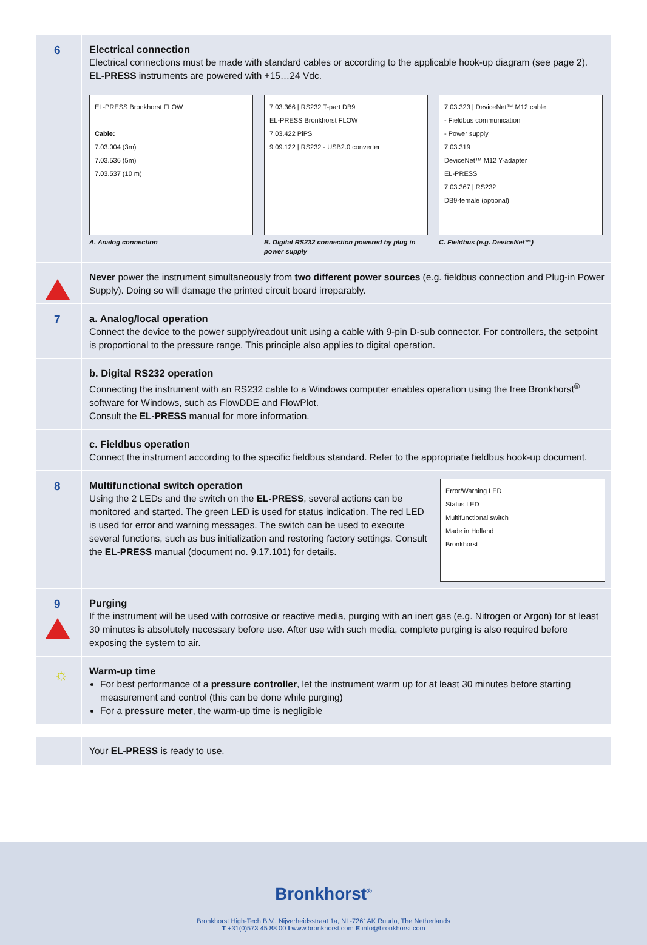6
Electrical connection
Electrical connections must be made with standard cables or according to the applicable hook-up diagram (see page 2). EL-PRESS instruments are powered with +15…24 Vdc.
EL-PRESS Bronkhorst FLOW
Cable:
7.03.004 (3m)
7.03.536 (5m)
7.03.537 (10 m)
A. Analog connection
7.03.366 | RS232 T-part DB9
EL-PRESS Bronkhorst FLOW
7.03.422 PiPS
9.09.122 | RS232 - USB2.0 converter
B. Digital RS232 connection powered by plug in power supply
7.03.323 | DeviceNet™ M12 cable
- Fieldbus communication
- Power supply
7.03.319
DeviceNet™ M12 Y-adapter
EL-PRESS
7.03.367 | RS232
DB9-female (optional)
C. Fieldbus (e.g. DeviceNet™)
Never power the instrument simultaneously from two different power sources (e.g. fieldbus connection and Plug-in Power Supply). Doing so will damage the printed circuit board irreparably.
7
a. Analog/local operation
Connect the device to the power supply/readout unit using a cable with 9-pin D-sub connector. For controllers, the setpoint is proportional to the pressure range. This principle also applies to digital operation.
b. Digital RS232 operation
Connecting the instrument with an RS232 cable to a Windows computer enables operation using the free Bronkhorst<sup>®</sup> software for Windows, such as FlowDDE and FlowPlot.
Consult the EL-PRESS manual for more information.
c. Fieldbus operation
Connect the instrument according to the specific fieldbus standard. Refer to the appropriate fieldbus hook-up document.
8
Multifunctional switch operation
Using the 2 LEDs and the switch on the EL-PRESS, several actions can be monitored and started. The green LED is used for status indication. The red LED is used for error and warning messages. The switch can be used to execute several functions, such as bus initialization and restoring factory settings. Consult the EL-PRESS manual (document no. 9.17.101) for details.
Error/Warning LED
Status LED
Multifunctional switch
Made in Holland
Bronkhorst
9
Purging
If the instrument will be used with corrosive or reactive media, purging with an inert gas (e.g. Nitrogen or Argon) for at least 30 minutes is absolutely necessary before use. After use with such media, complete purging is also required before exposing the system to air.
☼
Warm-up time
For best performance of a pressure controller, let the instrument warm up for at least 30 minutes before starting measurement and control (this can be done while purging)
For a pressure meter, the warm-up time is negligible
Your EL-PRESS is ready to use.
Bronkhorst<sup>®</sup>
Bronkhorst High-Tech B.V., Nijverheidsstraat 1a, NL-7261AK Ruurlo, The Netherlands
T +31(0)573 45 88 00 I www.bronkhorst.com E info@bronkhorst.com